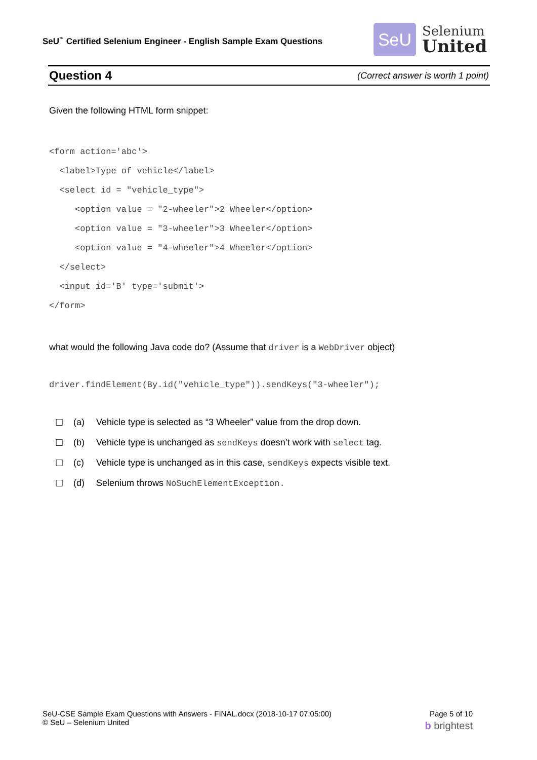SeU<sup>™</sup> Certified Selenium Engineer - English Sample Exam Questions
SeU
Selenium
United
Question 4 (Correct answer is worth 1 point)
Given the following HTML form snippet:
<form action='abc'>
  <label>Type of vehicle</label>
  <select id = "vehicle_type">
     <option value = "2-wheeler">2 Wheeler</option>
     <option value = "3-wheeler">3 Wheeler</option>
     <option value = "4-wheeler">4 Wheeler</option>
  </select>
  <input id='B' type='submit'>
</form>
what would the following Java code do? (Assume that driver is a WebDriver object)
driver.findElement(By.id("vehicle_type")).sendKeys("3-wheeler");
☐ (a) Vehicle type is selected as “3 Wheeler” value from the drop down.
☐ (b) Vehicle type is unchanged as sendKeys doesn’t work with select tag.
☐ (c) Vehicle type is unchanged as in this case, sendKeys expects visible text.
☐ (d) Selenium throws NoSuchElementException.
SeU-CSE Sample Exam Questions with Answers - FINAL.docx (2018-10-17 07:05:00) Page 5 of 10
© SeU – Selenium United b brightest